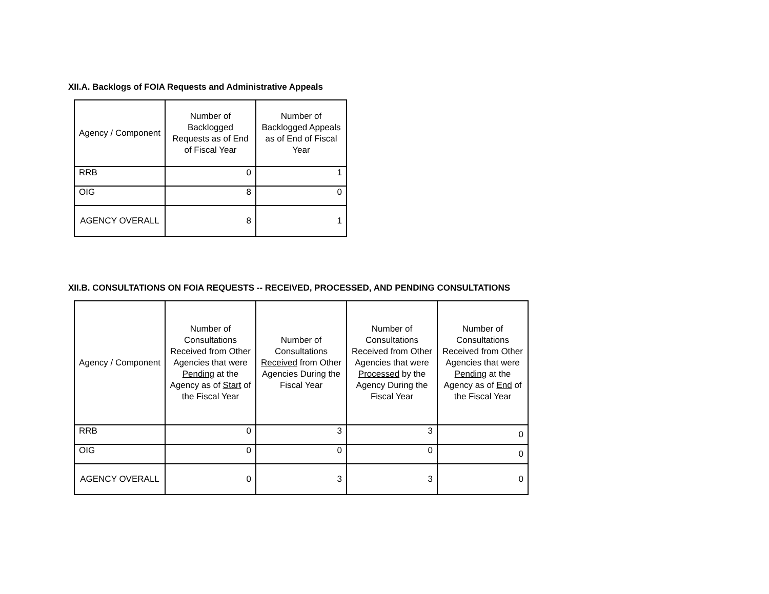XII.A. Backlogs of FOIA Requests and Administrative Appeals
| Agency / Component | Number of Backlogged Requests as of End of Fiscal Year | Number of Backlogged Appeals as of End of Fiscal Year |
| --- | --- | --- |
| RRB | 0 | 1 |
| OIG | 8 | 0 |
| AGENCY OVERALL | 8 | 1 |
XII.B. CONSULTATIONS ON FOIA REQUESTS -- RECEIVED, PROCESSED, AND PENDING CONSULTATIONS
| Agency / Component | Number of Consultations Received from Other Agencies that were Pending at the Agency as of Start of the Fiscal Year | Number of Consultations Received from Other Agencies During the Fiscal Year | Number of Consultations Received from Other Agencies that were Processed by the Agency During the Fiscal Year | Number of Consultations Received from Other Agencies that were Pending at the Agency as of End of the Fiscal Year |
| --- | --- | --- | --- | --- |
| RRB | 0 | 3 | 3 | 0 |
| OIG | 0 | 0 | 0 | 0 |
| AGENCY OVERALL | 0 | 3 | 3 | 0 |